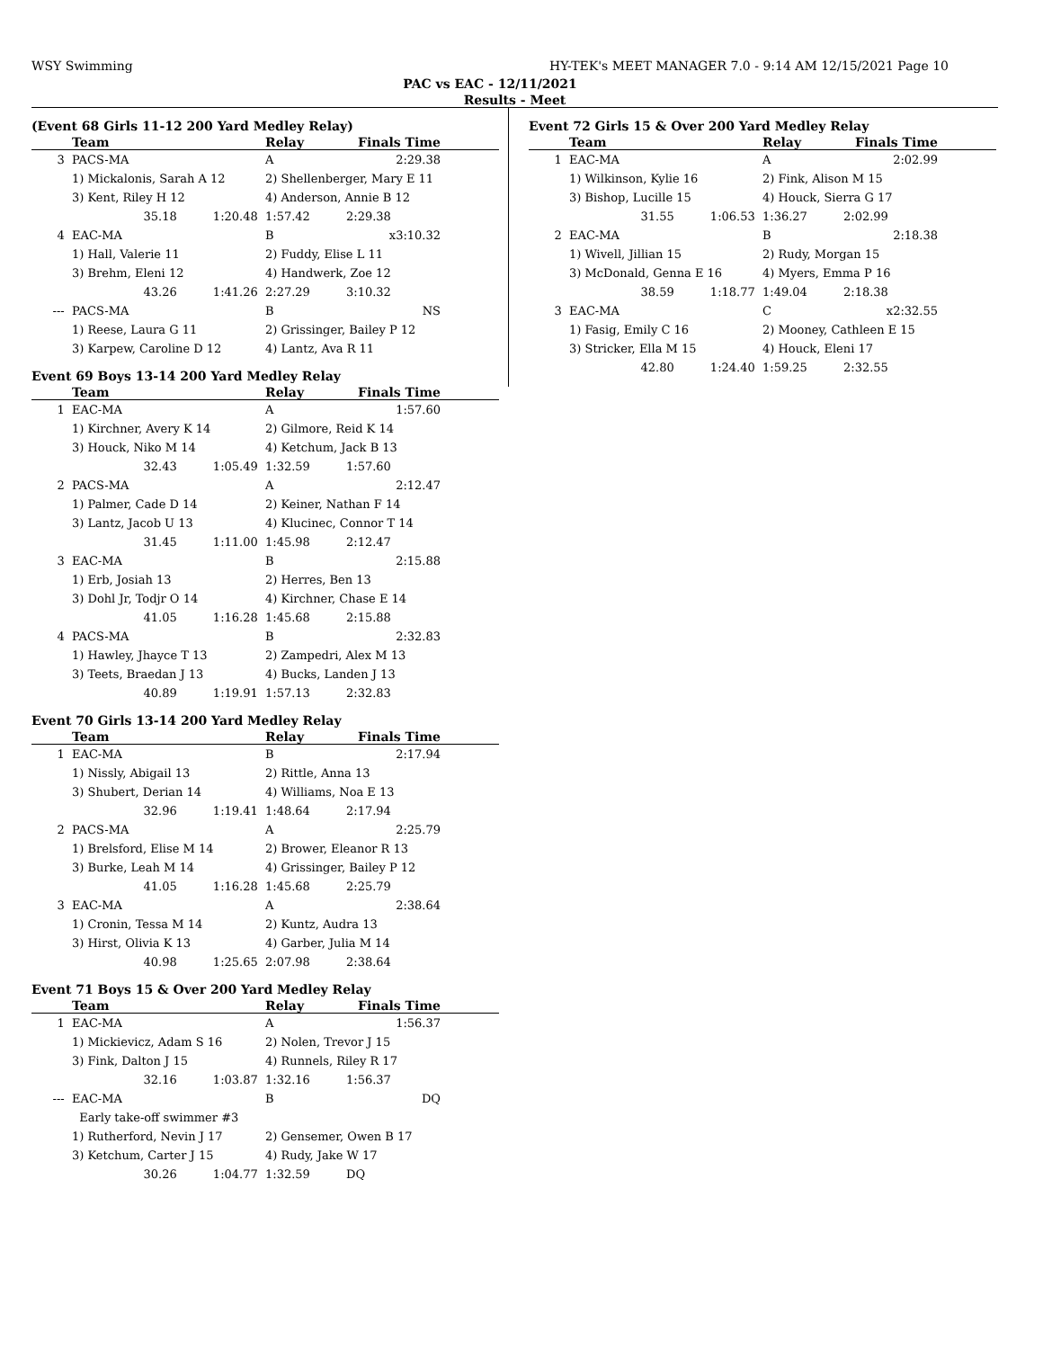WSY Swimming HY-TEK's MEET MANAGER 7.0 - 9:14 AM 12/15/2021 Page 10
PAC vs EAC - 12/11/2021
Results - Meet
(Event 68 Girls 11-12 200 Yard Medley Relay)
| | Team | | Relay | Finals Time | |
| --- | --- | --- | --- | --- | --- |
| 3 | PACS-MA | | A | 2:29.38 | |
| | 1) Mickalonis, Sarah A 12 | | 2) Shellenberger, Mary E 11 | | |
| | 3) Kent, Riley H 12 | | 4) Anderson, Annie B 12 | | |
| | 35.18 | 1:20.48 | 1:57.42 | 2:29.38 | |
| 4 | EAC-MA | | B | x3:10.32 | |
| | 1) Hall, Valerie 11 | | 2) Fuddy, Elise L 11 | | |
| | 3) Brehm, Eleni 12 | | 4) Handwerk, Zoe 12 | | |
| | 43.26 | 1:41.26 | 2:27.29 | 3:10.32 | |
| --- | PACS-MA | | B | NS | |
| | 1) Reese, Laura G 11 | | 2) Grissinger, Bailey P 12 | | |
| | 3) Karpew, Caroline D 12 | | 4) Lantz, Ava R 11 | | |
Event 69 Boys 13-14 200 Yard Medley Relay
| | Team | | Relay | Finals Time | |
| --- | --- | --- | --- | --- | --- |
| 1 | EAC-MA | | A | 1:57.60 | |
| | 1) Kirchner, Avery K 14 | | 2) Gilmore, Reid K 14 | | |
| | 3) Houck, Niko M 14 | | 4) Ketchum, Jack B 13 | | |
| | 32.43 | 1:05.49 | 1:32.59 | 1:57.60 | |
| 2 | PACS-MA | | A | 2:12.47 | |
| | 1) Palmer, Cade D 14 | | 2) Keiner, Nathan F 14 | | |
| | 3) Lantz, Jacob U 13 | | 4) Klucinec, Connor T 14 | | |
| | 31.45 | 1:11.00 | 1:45.98 | 2:12.47 | |
| 3 | EAC-MA | | B | 2:15.88 | |
| | 1) Erb, Josiah 13 | | 2) Herres, Ben 13 | | |
| | 3) Dohl Jr, Todjr O 14 | | 4) Kirchner, Chase E 14 | | |
| | 41.05 | 1:16.28 | 1:45.68 | 2:15.88 | |
| 4 | PACS-MA | | B | 2:32.83 | |
| | 1) Hawley, Jhayce T 13 | | 2) Zampedri, Alex M 13 | | |
| | 3) Teets, Braedan J 13 | | 4) Bucks, Landen J 13 | | |
| | 40.89 | 1:19.91 | 1:57.13 | 2:32.83 | |
Event 70 Girls 13-14 200 Yard Medley Relay
| | Team | | Relay | Finals Time | |
| --- | --- | --- | --- | --- | --- |
| 1 | EAC-MA | | B | 2:17.94 | |
| | 1) Nissly, Abigail 13 | | 2) Rittle, Anna 13 | | |
| | 3) Shubert, Derian 14 | | 4) Williams, Noa E 13 | | |
| | 32.96 | 1:19.41 | 1:48.64 | 2:17.94 | |
| 2 | PACS-MA | | A | 2:25.79 | |
| | 1) Brelsford, Elise M 14 | | 2) Brower, Eleanor R 13 | | |
| | 3) Burke, Leah M 14 | | 4) Grissinger, Bailey P 12 | | |
| | 41.05 | 1:16.28 | 1:45.68 | 2:25.79 | |
| 3 | EAC-MA | | A | 2:38.64 | |
| | 1) Cronin, Tessa M 14 | | 2) Kuntz, Audra 13 | | |
| | 3) Hirst, Olivia K 13 | | 4) Garber, Julia M 14 | | |
| | 40.98 | 1:25.65 | 2:07.98 | 2:38.64 | |
Event 71 Boys 15 & Over 200 Yard Medley Relay
| | Team | | Relay | Finals Time | |
| --- | --- | --- | --- | --- | --- |
| 1 | EAC-MA | | A | 1:56.37 | |
| | 1) Mickievicz, Adam S 16 | | 2) Nolen, Trevor J 15 | | |
| | 3) Fink, Dalton J 15 | | 4) Runnels, Riley R 17 | | |
| | 32.16 | 1:03.87 | 1:32.16 | 1:56.37 | |
| --- | EAC-MA | | B | DQ | |
| | Early take-off swimmer #3 | | | | |
| | 1) Rutherford, Nevin J 17 | | 2) Gensemer, Owen B 17 | | |
| | 3) Ketchum, Carter J 15 | | 4) Rudy, Jake W 17 | | |
| | 30.26 | 1:04.77 | 1:32.59 | DQ | |
Event 72 Girls 15 & Over 200 Yard Medley Relay
| | Team | | Relay | Finals Time | |
| --- | --- | --- | --- | --- | --- |
| 1 | EAC-MA | | A | 2:02.99 | |
| | 1) Wilkinson, Kylie 16 | | 2) Fink, Alison M 15 | | |
| | 3) Bishop, Lucille 15 | | 4) Houck, Sierra G 17 | | |
| | 31.55 | 1:06.53 | 1:36.27 | 2:02.99 | |
| 2 | EAC-MA | | B | 2:18.38 | |
| | 1) Wivell, Jillian 15 | | 2) Rudy, Morgan 15 | | |
| | 3) McDonald, Genna E 16 | | 4) Myers, Emma P 16 | | |
| | 38.59 | 1:18.77 | 1:49.04 | 2:18.38 | |
| 3 | EAC-MA | | C | x2:32.55 | |
| | 1) Fasig, Emily C 16 | | 2) Mooney, Cathleen E 15 | | |
| | 3) Stricker, Ella M 15 | | 4) Houck, Eleni 17 | | |
| | 42.80 | 1:24.40 | 1:59.25 | 2:32.55 | |